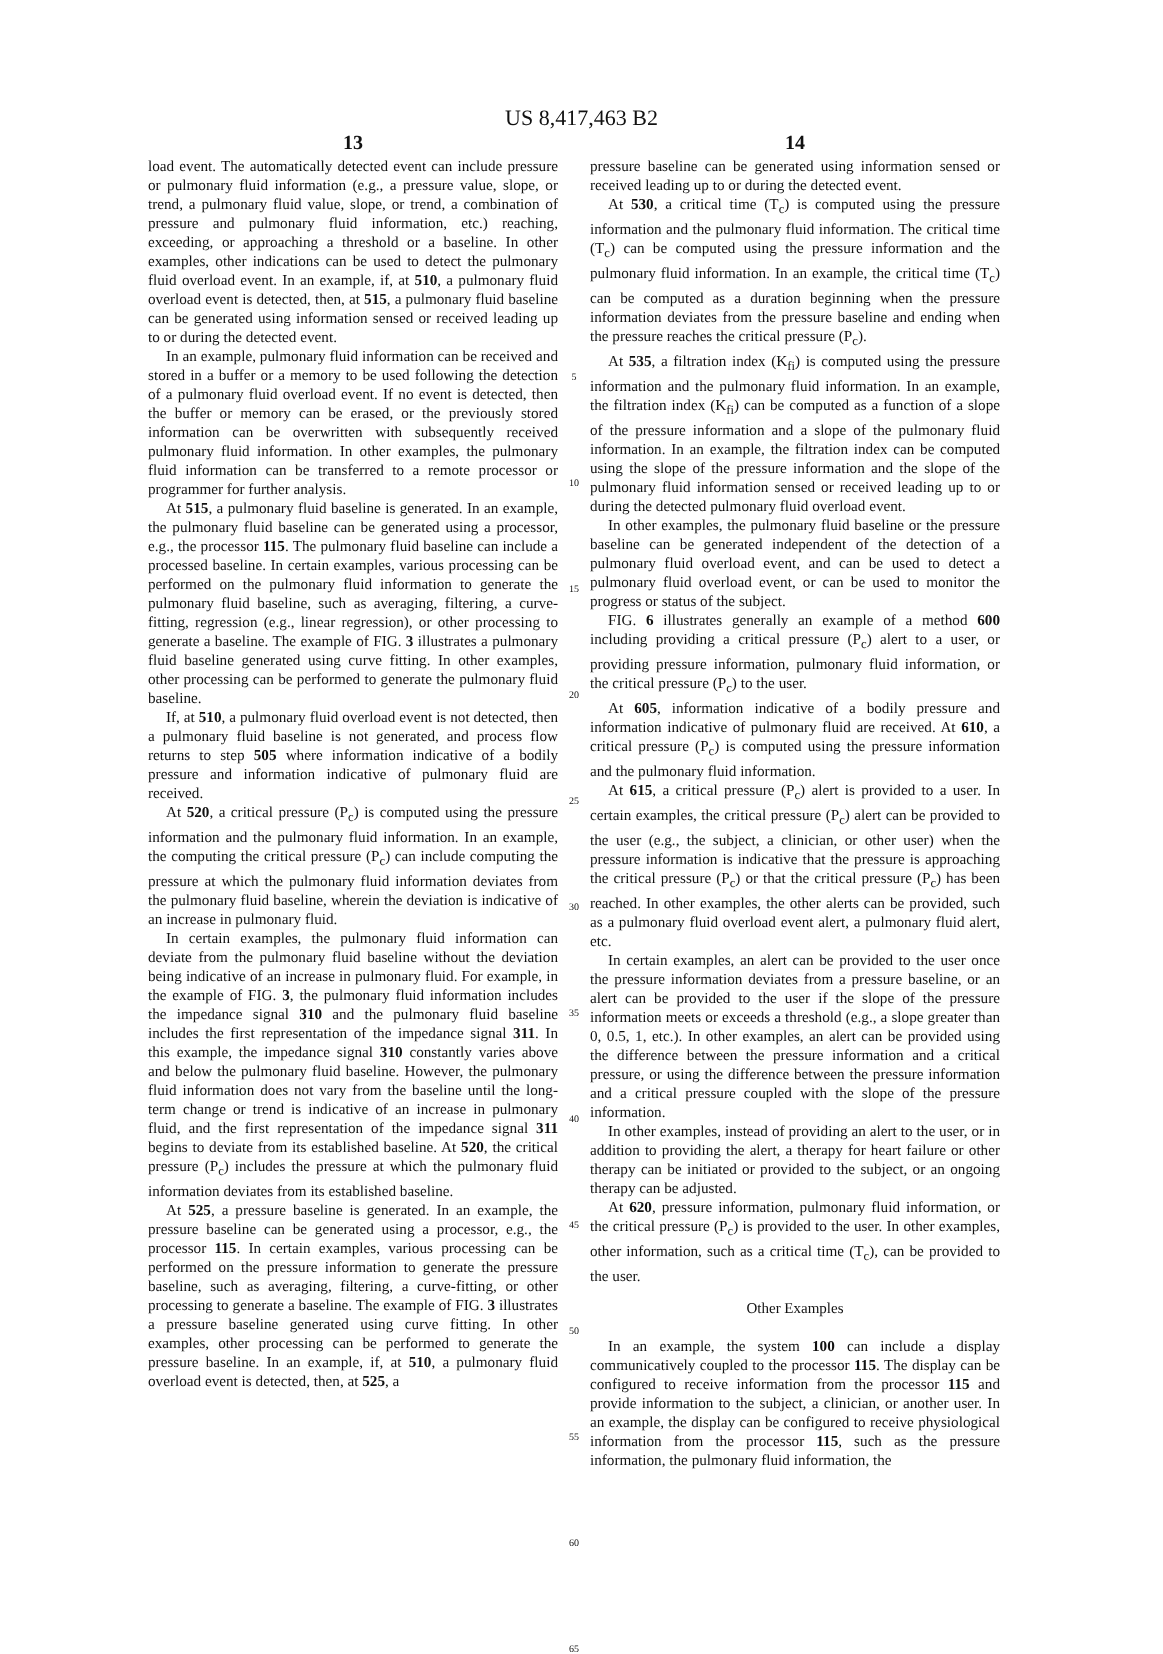US 8,417,463 B2
13
load event. The automatically detected event can include pressure or pulmonary fluid information (e.g., a pressure value, slope, or trend, a pulmonary fluid value, slope, or trend, a combination of pressure and pulmonary fluid information, etc.) reaching, exceeding, or approaching a threshold or a baseline. In other examples, other indications can be used to detect the pulmonary fluid overload event. In an example, if, at 510, a pulmonary fluid overload event is detected, then, at 515, a pulmonary fluid baseline can be generated using information sensed or received leading up to or during the detected event.
In an example, pulmonary fluid information can be received and stored in a buffer or a memory to be used following the detection of a pulmonary fluid overload event. If no event is detected, then the buffer or memory can be erased, or the previously stored information can be overwritten with subsequently received pulmonary fluid information. In other examples, the pulmonary fluid information can be transferred to a remote processor or programmer for further analysis.
At 515, a pulmonary fluid baseline is generated. In an example, the pulmonary fluid baseline can be generated using a processor, e.g., the processor 115. The pulmonary fluid baseline can include a processed baseline. In certain examples, various processing can be performed on the pulmonary fluid information to generate the pulmonary fluid baseline, such as averaging, filtering, a curve-fitting, regression (e.g., linear regression), or other processing to generate a baseline. The example of FIG. 3 illustrates a pulmonary fluid baseline generated using curve fitting. In other examples, other processing can be performed to generate the pulmonary fluid baseline.
If, at 510, a pulmonary fluid overload event is not detected, then a pulmonary fluid baseline is not generated, and process flow returns to step 505 where information indicative of a bodily pressure and information indicative of pulmonary fluid are received.
At 520, a critical pressure (P<sub>c</sub>) is computed using the pressure information and the pulmonary fluid information. In an example, the computing the critical pressure (P<sub>c</sub>) can include computing the pressure at which the pulmonary fluid information deviates from the pulmonary fluid baseline, wherein the deviation is indicative of an increase in pulmonary fluid.
In certain examples, the pulmonary fluid information can deviate from the pulmonary fluid baseline without the deviation being indicative of an increase in pulmonary fluid. For example, in the example of FIG. 3, the pulmonary fluid information includes the impedance signal 310 and the pulmonary fluid baseline includes the first representation of the impedance signal 311. In this example, the impedance signal 310 constantly varies above and below the pulmonary fluid baseline. However, the pulmonary fluid information does not vary from the baseline until the long-term change or trend is indicative of an increase in pulmonary fluid, and the first representation of the impedance signal 311 begins to deviate from its established baseline. At 520, the critical pressure (P<sub>c</sub>) includes the pressure at which the pulmonary fluid information deviates from its established baseline.
At 525, a pressure baseline is generated. In an example, the pressure baseline can be generated using a processor, e.g., the processor 115. In certain examples, various processing can be performed on the pressure information to generate the pressure baseline, such as averaging, filtering, a curve-fitting, or other processing to generate a baseline. The example of FIG. 3 illustrates a pressure baseline generated using curve fitting. In other examples, other processing can be performed to generate the pressure baseline. In an example, if, at 510, a pulmonary fluid overload event is detected, then, at 525, a
5
10
15
20
25
30
35
40
45
50
55
60
65
14
pressure baseline can be generated using information sensed or received leading up to or during the detected event.
At 530, a critical time (T<sub>c</sub>) is computed using the pressure information and the pulmonary fluid information. The critical time (T<sub>c</sub>) can be computed using the pressure information and the pulmonary fluid information. In an example, the critical time (T<sub>c</sub>) can be computed as a duration beginning when the pressure information deviates from the pressure baseline and ending when the pressure reaches the critical pressure (P<sub>c</sub>).
At 535, a filtration index (K<sub>fi</sub>) is computed using the pressure information and the pulmonary fluid information. In an example, the filtration index (K<sub>fi</sub>) can be computed as a function of a slope of the pressure information and a slope of the pulmonary fluid information. In an example, the filtration index can be computed using the slope of the pressure information and the slope of the pulmonary fluid information sensed or received leading up to or during the detected pulmonary fluid overload event.
In other examples, the pulmonary fluid baseline or the pressure baseline can be generated independent of the detection of a pulmonary fluid overload event, and can be used to detect a pulmonary fluid overload event, or can be used to monitor the progress or status of the subject.
FIG. 6 illustrates generally an example of a method 600 including providing a critical pressure (P<sub>c</sub>) alert to a user, or providing pressure information, pulmonary fluid information, or the critical pressure (P<sub>c</sub>) to the user.
At 605, information indicative of a bodily pressure and information indicative of pulmonary fluid are received. At 610, a critical pressure (P<sub>c</sub>) is computed using the pressure information and the pulmonary fluid information.
At 615, a critical pressure (P<sub>c</sub>) alert is provided to a user. In certain examples, the critical pressure (P<sub>c</sub>) alert can be provided to the user (e.g., the subject, a clinician, or other user) when the pressure information is indicative that the pressure is approaching the critical pressure (P<sub>c</sub>) or that the critical pressure (P<sub>c</sub>) has been reached. In other examples, the other alerts can be provided, such as a pulmonary fluid overload event alert, a pulmonary fluid alert, etc.
In certain examples, an alert can be provided to the user once the pressure information deviates from a pressure baseline, or an alert can be provided to the user if the slope of the pressure information meets or exceeds a threshold (e.g., a slope greater than 0, 0.5, 1, etc.). In other examples, an alert can be provided using the difference between the pressure information and a critical pressure, or using the difference between the pressure information and a critical pressure coupled with the slope of the pressure information.
In other examples, instead of providing an alert to the user, or in addition to providing the alert, a therapy for heart failure or other therapy can be initiated or provided to the subject, or an ongoing therapy can be adjusted.
At 620, pressure information, pulmonary fluid information, or the critical pressure (P<sub>c</sub>) is provided to the user. In other examples, other information, such as a critical time (T<sub>c</sub>), can be provided to the user.
Other Examples
In an example, the system 100 can include a display communicatively coupled to the processor 115. The display can be configured to receive information from the processor 115 and provide information to the subject, a clinician, or another user. In an example, the display can be configured to receive physiological information from the processor 115, such as the pressure information, the pulmonary fluid information, the